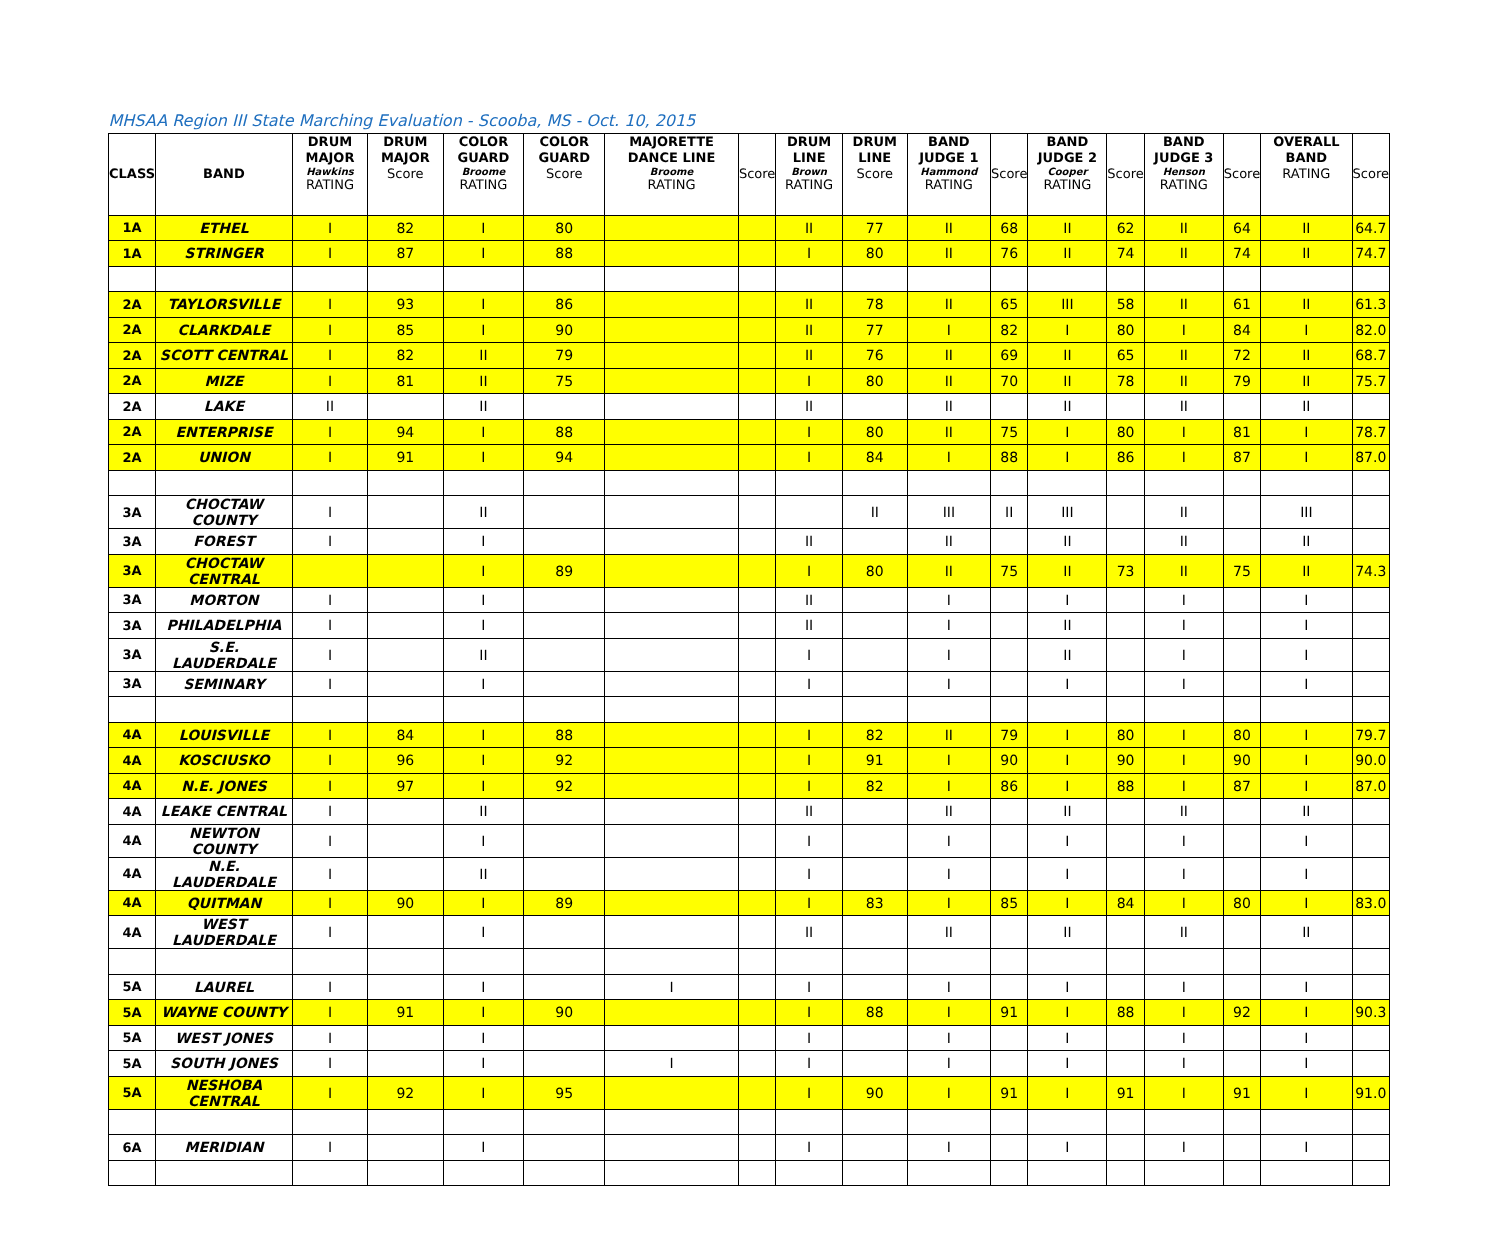| MHSAA Region III State Marching Evaluation - Scooba, MS - Oct. 10, 2015 | | | | | | | | | | | | | | | | | |
| CLASS | BAND | DRUM MAJOR Hawkins RATING | DRUM MAJOR Score | COLOR GUARD Broome RATING | COLOR GUARD Score | MAJORETTE DANCE LINE Broome RATING | Score | DRUM LINE Brown RATING | DRUM LINE Score | BAND JUDGE 1 Hammond RATING | Score | BAND JUDGE 2 Cooper RATING | Score | BAND JUDGE 3 Henson RATING | Score | OVERALL BAND RATING | Score |
| 1A | ETHEL | I | 82 | I | 80 | | | II | 77 | II | 68 | II | 62 | II | 64 | II | 64.7 |
| 1A | STRINGER | I | 87 | I | 88 | | | I | 80 | II | 76 | II | 74 | II | 74 | II | 74.7 |
| 2A | TAYLORSVILLE | I | 93 | I | 86 | | | II | 78 | II | 65 | III | 58 | II | 61 | II | 61.3 |
| 2A | CLARKDALE | I | 85 | I | 90 | | | II | 77 | I | 82 | I | 80 | I | 84 | I | 82.0 |
| 2A | SCOTT CENTRAL | I | 82 | II | 79 | | | II | 76 | II | 69 | II | 65 | II | 72 | II | 68.7 |
| 2A | MIZE | I | 81 | II | 75 | | | I | 80 | II | 70 | II | 78 | II | 79 | II | 75.7 |
| 2A | LAKE | II | | II | | | | II | | II | | II | | II | | II | |
| 2A | ENTERPRISE | I | 94 | I | 88 | | | I | 80 | II | 75 | I | 80 | I | 81 | I | 78.7 |
| 2A | UNION | I | 91 | I | 94 | | | I | 84 | I | 88 | I | 86 | I | 87 | I | 87.0 |
| 3A | CHOCTAW COUNTY | I | | II | | | | | II | III | II | III | | II | | III | |
| 3A | FOREST | I | | I | | | | II | | II | | II | | II | | II | |
| 3A | CHOCTAW CENTRAL | | | I | 89 | | | I | 80 | II | 75 | II | 73 | II | 75 | II | 74.3 |
| 3A | MORTON | I | | I | | | | II | | I | | I | | I | | I | |
| 3A | PHILADELPHIA | I | | I | | | | II | | I | | II | | I | | I | |
| 3A | S.E. LAUDERDALE | I | | II | | | | I | | I | | II | | I | | I | |
| 3A | SEMINARY | I | | I | | | | I | | I | | I | | I | | I | |
| 4A | LOUISVILLE | I | 84 | I | 88 | | | I | 82 | II | 79 | I | 80 | I | 80 | I | 79.7 |
| 4A | KOSCIUSKO | I | 96 | I | 92 | | | I | 91 | I | 90 | I | 90 | I | 90 | I | 90.0 |
| 4A | N.E. JONES | I | 97 | I | 92 | | | I | 82 | I | 86 | I | 88 | I | 87 | I | 87.0 |
| 4A | LEAKE CENTRAL | I | | II | | | | II | | II | | II | | II | | II | |
| 4A | NEWTON COUNTY | I | | I | | | | I | | I | | I | | I | | I | |
| 4A | N.E. LAUDERDALE | I | | II | | | | I | | I | | I | | I | | I | |
| 4A | QUITMAN | I | 90 | I | 89 | | | I | 83 | I | 85 | I | 84 | I | 80 | I | 83.0 |
| 4A | WEST LAUDERDALE | I | | I | | | | II | | II | | II | | II | | II | |
| 5A | LAUREL | I | | I | | I | | I | | I | | I | | I | | I | |
| 5A | WAYNE COUNTY | I | 91 | I | 90 | | | I | 88 | I | 91 | I | 88 | I | 92 | I | 90.3 |
| 5A | WEST JONES | I | | I | | | | I | | I | | I | | I | | I | |
| 5A | SOUTH JONES | I | | I | | I | | I | | I | | I | | I | | I | |
| 5A | NESHOBA CENTRAL | I | 92 | I | 95 | | | I | 90 | I | 91 | I | 91 | I | 91 | I | 91.0 |
| 6A | MERIDIAN | I | | I | | | | I | | I | | I | | I | | I | |